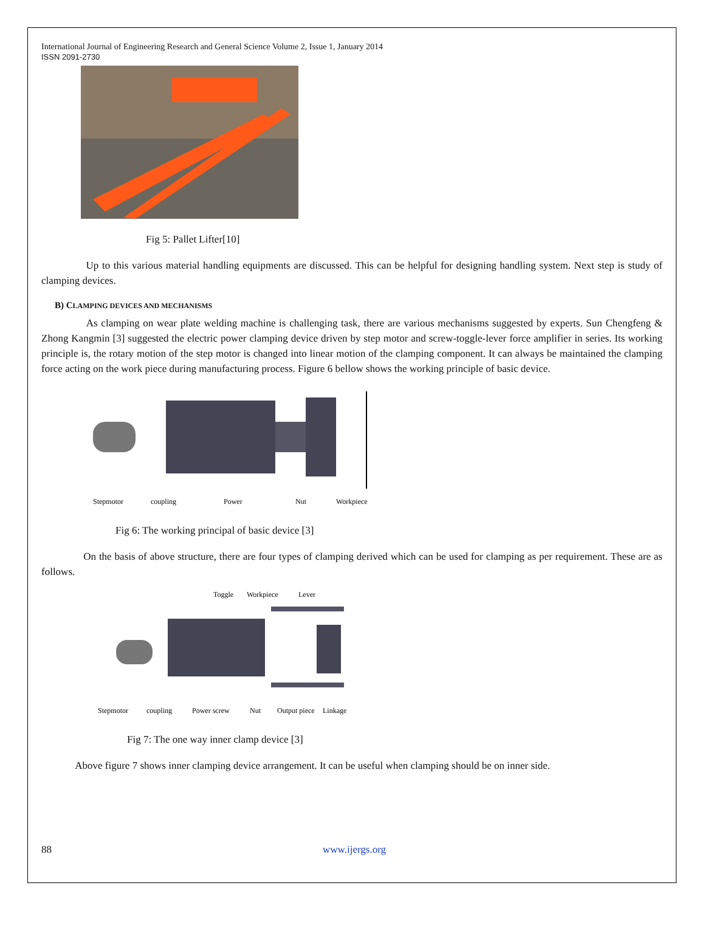International Journal of Engineering Research and General Science Volume 2, Issue 1, January 2014
ISSN 2091-2730
Fig 5: Pallet Lifter[10]
Up to this various material handling equipments are discussed. This can be helpful for designing handling system. Next step is study of clamping devices.
B) CLAMPING DEVICES AND MECHANISMS
As clamping on wear plate welding machine is challenging task, there are various mechanisms suggested by experts. Sun Chengfeng & Zhong Kangmin [3] suggested the electric power clamping device driven by step motor and screw-toggle-lever force amplifier in series. Its working principle is, the rotary motion of the step motor is changed into linear motion of the clamping component. It can always be maintained the clamping force acting on the work piece during manufacturing process. Figure 6 bellow shows the working principle of basic device.
Stepmotor
coupling
Power
Nut
Workpiece
Fig 6: The working principal of basic device [3]
On the basis of above structure, there are four types of clamping derived which can be used for clamping as per requirement. These are as follows.
Toggle
Workpiece
Lever
Stepmotor
coupling
Power screw
Nut
Output piece
Linkage
Fig 7: The one way inner clamp device [3]
Above figure 7 shows inner clamping device arrangement. It can be useful when clamping should be on inner side.
88 www.ijergs.org